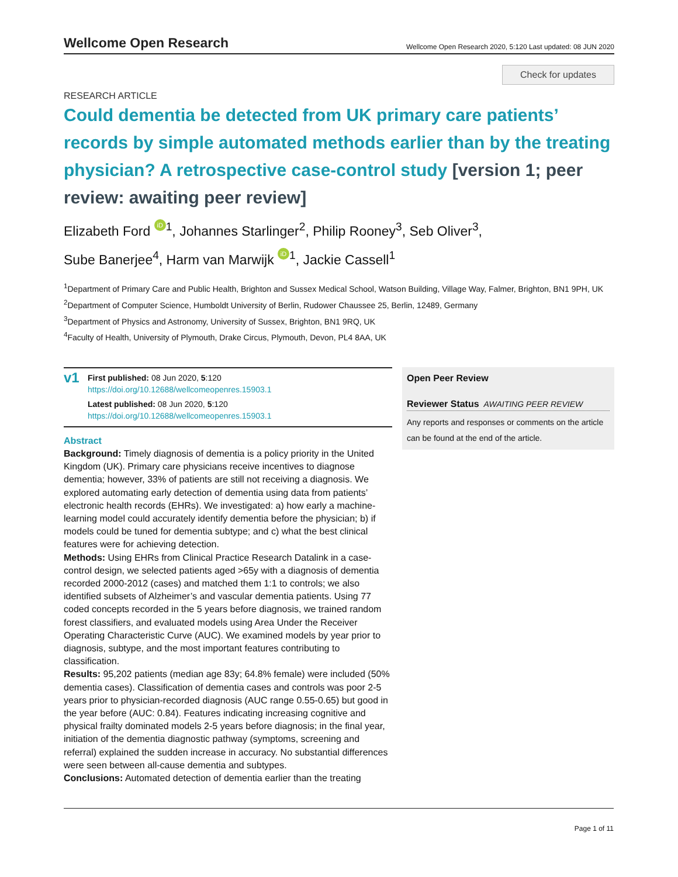Wellcome Open Research
Wellcome Open Research 2020, 5:120 Last updated: 08 JUN 2020
Check for updates
RESEARCH ARTICLE
Could dementia be detected from UK primary care patients’ records by simple automated methods earlier than by the treating physician? A retrospective case-control study [version 1; peer review: awaiting peer review]
Elizabeth Ford iD<sup>1</sup>, Johannes Starlinger<sup>2</sup>, Philip Rooney<sup>3</sup>, Seb Oliver<sup>3</sup>,
Sube Banerjee<sup>4</sup>, Harm van Marwijk iD<sup>1</sup>, Jackie Cassell<sup>1</sup>
<sup>1</sup> Department of Primary Care and Public Health, Brighton and Sussex Medical School, Watson Building, Village Way, Falmer, Brighton, BN1 9PH, UK
<sup>2</sup> Department of Computer Science, Humboldt University of Berlin, Rudower Chaussee 25, Berlin, 12489, Germany
<sup>3</sup> Department of Physics and Astronomy, University of Sussex, Brighton, BN1 9RQ, UK
<sup>4</sup> Faculty of Health, University of Plymouth, Drake Circus, Plymouth, Devon, PL4 8AA, UK
v1
First published: 08 Jun 2020, 5:120
https://doi.org/10.12688/wellcomeopenres.15903.1
Latest published: 08 Jun 2020, 5:120
https://doi.org/10.12688/wellcomeopenres.15903.1
Abstract
Background: Timely diagnosis of dementia is a policy priority in the United Kingdom (UK). Primary care physicians receive incentives to diagnose dementia; however, 33% of patients are still not receiving a diagnosis. We explored automating early detection of dementia using data from patients’ electronic health records (EHRs). We investigated: a) how early a machine-learning model could accurately identify dementia before the physician; b) if models could be tuned for dementia subtype; and c) what the best clinical features were for achieving detection.
Methods: Using EHRs from Clinical Practice Research Datalink in a case-control design, we selected patients aged >65y with a diagnosis of dementia recorded 2000-2012 (cases) and matched them 1:1 to controls; we also identified subsets of Alzheimer’s and vascular dementia patients. Using 77 coded concepts recorded in the 5 years before diagnosis, we trained random forest classifiers, and evaluated models using Area Under the Receiver Operating Characteristic Curve (AUC). We examined models by year prior to diagnosis, subtype, and the most important features contributing to classification.
Results: 95,202 patients (median age 83y; 64.8% female) were included (50% dementia cases). Classification of dementia cases and controls was poor 2-5 years prior to physician-recorded diagnosis (AUC range 0.55-0.65) but good in the year before (AUC: 0.84). Features indicating increasing cognitive and physical frailty dominated models 2-5 years before diagnosis; in the final year, initiation of the dementia diagnostic pathway (symptoms, screening and referral) explained the sudden increase in accuracy. No substantial differences were seen between all-cause dementia and subtypes.
Conclusions: Automated detection of dementia earlier than the treating
Open Peer Review
Reviewer Status AWAITING PEER REVIEW
Any reports and responses or comments on the article can be found at the end of the article.
Page 1 of 11